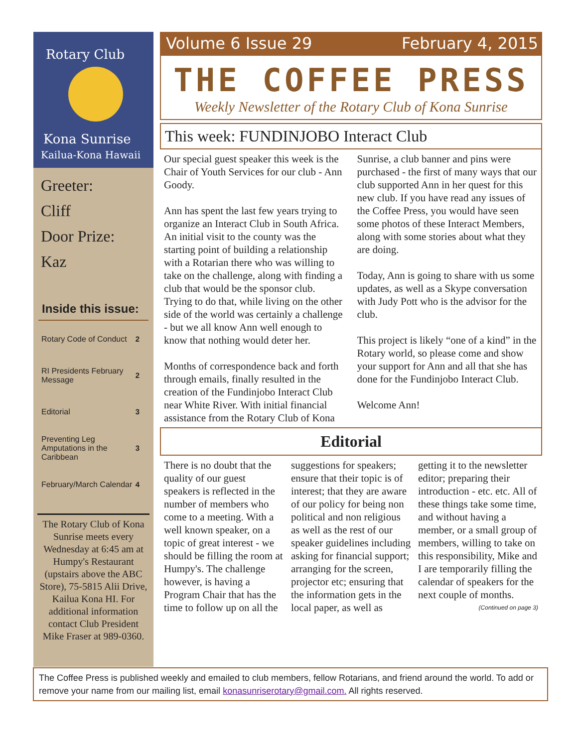Rotary Club
Kona Sunrise
Kailua-Kona Hawaii
Greeter:
Cliff
Door Prize:
Kaz
Inside this issue:
Rotary Code of Conduct 2
RI Presidents February Message 2
Editorial 3
Preventing Leg Amputations in the Caribbean 3
February/March Calendar 4
The Rotary Club of Kona Sunrise meets every Wednesday at 6:45 am at Humpy's Restaurant (upstairs above the ABC Store), 75-5815 Alii Drive, Kailua Kona HI. For additional information contact Club President Mike Fraser at 989-0360.
Volume 6 Issue 29 February 4, 2015
THE COFFEE PRESS
Weekly Newsletter of the Rotary Club of Kona Sunrise
This week: FUNDINJOBO Interact Club
Our special guest speaker this week is the Chair of Youth Services for our club - Ann Goody.
Ann has spent the last few years trying to organize an Interact Club in South Africa. An initial visit to the county was the starting point of building a relationship with a Rotarian there who was willing to take on the challenge, along with finding a club that would be the sponsor club. Trying to do that, while living on the other side of the world was certainly a challenge - but we all know Ann well enough to know that nothing would deter her.
Months of correspondence back and forth through emails, finally resulted in the creation of the Fundinjobo Interact Club near White River. With initial financial assistance from the Rotary Club of Kona Sunrise, a club banner and pins were purchased - the first of many ways that our club supported Ann in her quest for this new club. If you have read any issues of the Coffee Press, you would have seen some photos of these Interact Members, along with some stories about what they are doing.
Today, Ann is going to share with us some updates, as well as a Skype conversation with Judy Pott who is the advisor for the club.
This project is likely “one of a kind” in the Rotary world, so please come and show your support for Ann and all that she has done for the Fundinjobo Interact Club.
Welcome Ann!
Editorial
There is no doubt that the quality of our guest speakers is reflected in the number of members who come to a meeting. With a well known speaker, on a topic of great interest - we should be filling the room at Humpy's. The challenge however, is having a Program Chair that has the time to follow up on all the suggestions for speakers; ensure that their topic is of interest; that they are aware of our policy for being non political and non religious as well as the rest of our speaker guidelines including asking for financial support; arranging for the screen, projector etc; ensuring that the information gets in the local paper, as well as getting it to the newsletter editor; preparing their introduction - etc. etc. All of these things take some time, and without having a member, or a small group of members, willing to take on this responsibility, Mike and I are temporarily filling the calendar of speakers for the next couple of months.
(Continued on page 3)
The Coffee Press is published weekly and emailed to club members, fellow Rotarians, and friend around the world. To add or remove your name from our mailing list, email konasunriserotary@gmail.com. All rights reserved.